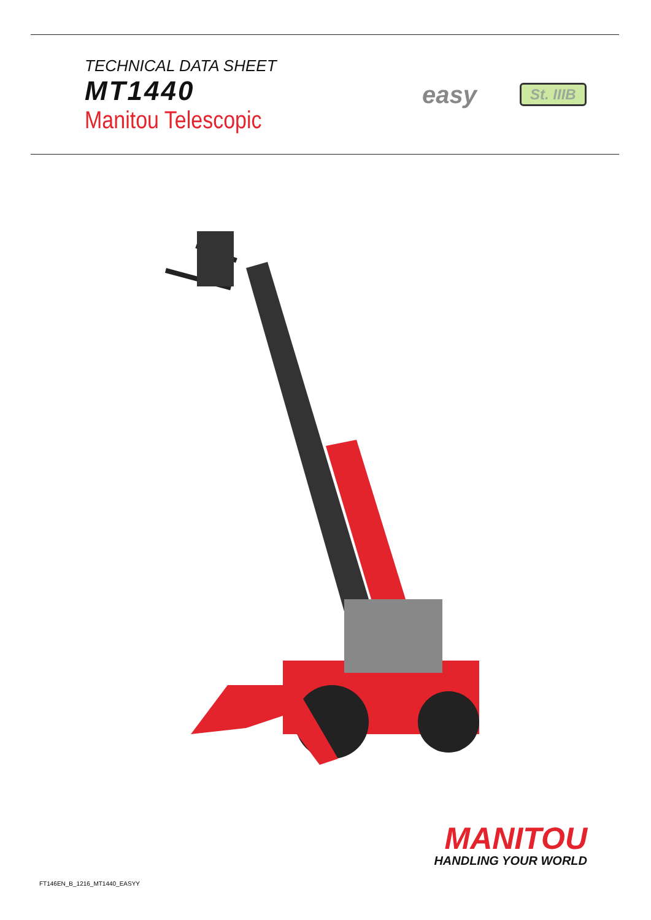TECHNICAL DATA SHEET
MT1440
Manitou Telescopic
easy
St. IIIB
MANITOU
HANDLING YOUR WORLD
FT146EN_B_1216_MT1440_EASYY